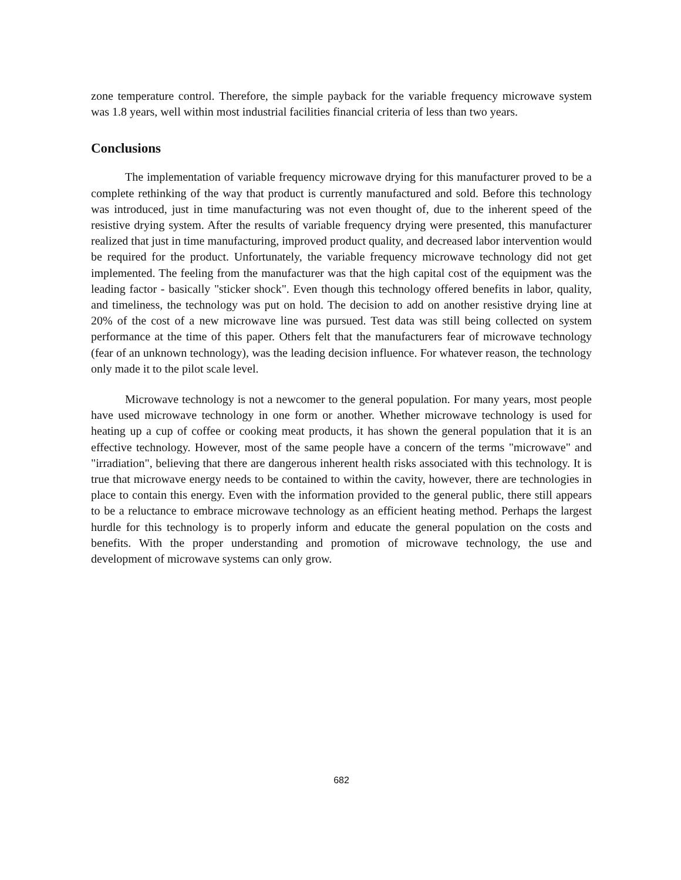zone temperature control. Therefore, the simple payback for the variable frequency microwave system was 1.8 years, well within most industrial facilities financial criteria of less than two years.
Conclusions
The implementation of variable frequency microwave drying for this manufacturer proved to be a complete rethinking of the way that product is currently manufactured and sold. Before this technology was introduced, just in time manufacturing was not even thought of, due to the inherent speed of the resistive drying system. After the results of variable frequency drying were presented, this manufacturer realized that just in time manufacturing, improved product quality, and decreased labor intervention would be required for the product. Unfortunately, the variable frequency microwave technology did not get implemented. The feeling from the manufacturer was that the high capital cost of the equipment was the leading factor - basically "sticker shock". Even though this technology offered benefits in labor, quality, and timeliness, the technology was put on hold. The decision to add on another resistive drying line at 20% of the cost of a new microwave line was pursued. Test data was still being collected on system performance at the time of this paper. Others felt that the manufacturers fear of microwave technology (fear of an unknown technology), was the leading decision influence. For whatever reason, the technology only made it to the pilot scale level.
Microwave technology is not a newcomer to the general population. For many years, most people have used microwave technology in one form or another. Whether microwave technology is used for heating up a cup of coffee or cooking meat products, it has shown the general population that it is an effective technology. However, most of the same people have a concern of the terms "microwave" and "irradiation", believing that there are dangerous inherent health risks associated with this technology. It is true that microwave energy needs to be contained to within the cavity, however, there are technologies in place to contain this energy. Even with the information provided to the general public, there still appears to be a reluctance to embrace microwave technology as an efficient heating method. Perhaps the largest hurdle for this technology is to properly inform and educate the general population on the costs and benefits. With the proper understanding and promotion of microwave technology, the use and development of microwave systems can only grow.
682